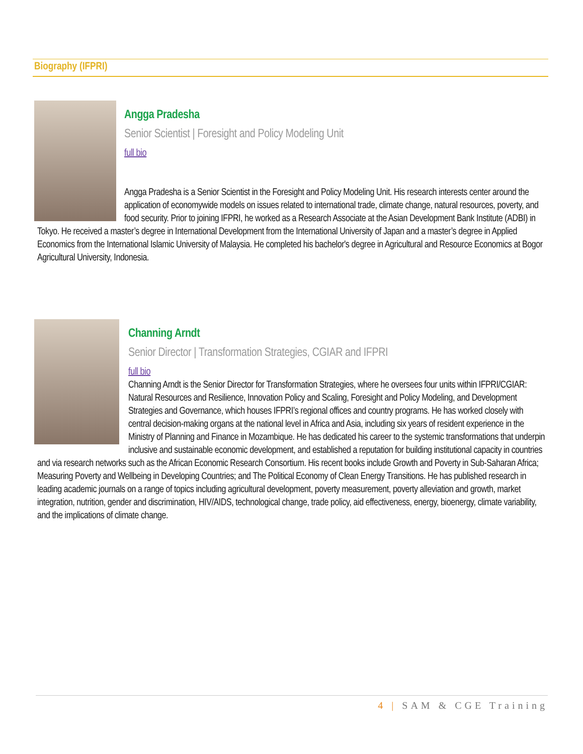Biography (IFPRI)
Angga Pradesha
Senior Scientist | Foresight and Policy Modeling Unit
full bio
Angga Pradesha is a Senior Scientist in the Foresight and Policy Modeling Unit. His research interests center around the application of economywide models on issues related to international trade, climate change, natural resources, poverty, and food security. Prior to joining IFPRI, he worked as a Research Associate at the Asian Development Bank Institute (ADBI) in Tokyo. He received a master’s degree in International Development from the International University of Japan and a master’s degree in Applied Economics from the International Islamic University of Malaysia. He completed his bachelor's degree in Agricultural and Resource Economics at Bogor Agricultural University, Indonesia.
Channing Arndt
Senior Director | Transformation Strategies, CGIAR and IFPRI
full bio
Channing Arndt is the Senior Director for Transformation Strategies, where he oversees four units within IFPRI/CGIAR: Natural Resources and Resilience, Innovation Policy and Scaling, Foresight and Policy Modeling, and Development Strategies and Governance, which houses IFPRI’s regional offices and country programs. He has worked closely with central decision-making organs at the national level in Africa and Asia, including six years of resident experience in the Ministry of Planning and Finance in Mozambique. He has dedicated his career to the systemic transformations that underpin inclusive and sustainable economic development, and established a reputation for building institutional capacity in countries and via research networks such as the African Economic Research Consortium. His recent books include Growth and Poverty in Sub-Saharan Africa; Measuring Poverty and Wellbeing in Developing Countries; and The Political Economy of Clean Energy Transitions. He has published research in leading academic journals on a range of topics including agricultural development, poverty measurement, poverty alleviation and growth, market integration, nutrition, gender and discrimination, HIV/AIDS, technological change, trade policy, aid effectiveness, energy, bioenergy, climate variability, and the implications of climate change.
4 | SAM & CGE Training